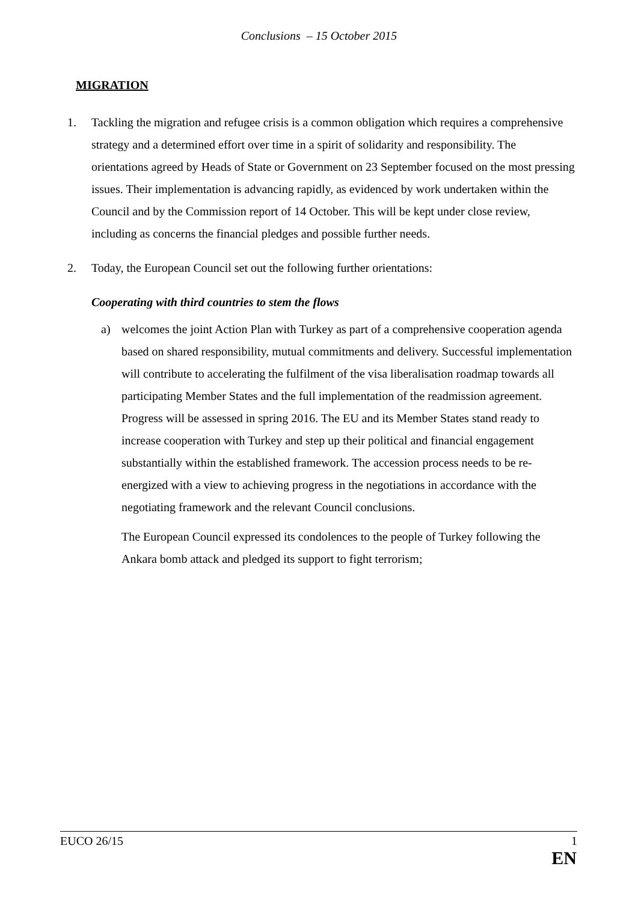Conclusions – 15 October 2015
MIGRATION
1. Tackling the migration and refugee crisis is a common obligation which requires a comprehensive strategy and a determined effort over time in a spirit of solidarity and responsibility. The orientations agreed by Heads of State or Government on 23 September focused on the most pressing issues. Their implementation is advancing rapidly, as evidenced by work undertaken within the Council and by the Commission report of 14 October. This will be kept under close review, including as concerns the financial pledges and possible further needs.
2. Today, the European Council set out the following further orientations:
Cooperating with third countries to stem the flows
a) welcomes the joint Action Plan with Turkey as part of a comprehensive cooperation agenda based on shared responsibility, mutual commitments and delivery. Successful implementation will contribute to accelerating the fulfilment of the visa liberalisation roadmap towards all participating Member States and the full implementation of the readmission agreement. Progress will be assessed in spring 2016. The EU and its Member States stand ready to increase cooperation with Turkey and step up their political and financial engagement substantially within the established framework. The accession process needs to be re-energized with a view to achieving progress in the negotiations in accordance with the negotiating framework and the relevant Council conclusions.
The European Council expressed its condolences to the people of Turkey following the Ankara bomb attack and pledged its support to fight terrorism;
EUCO 26/15 1
EN